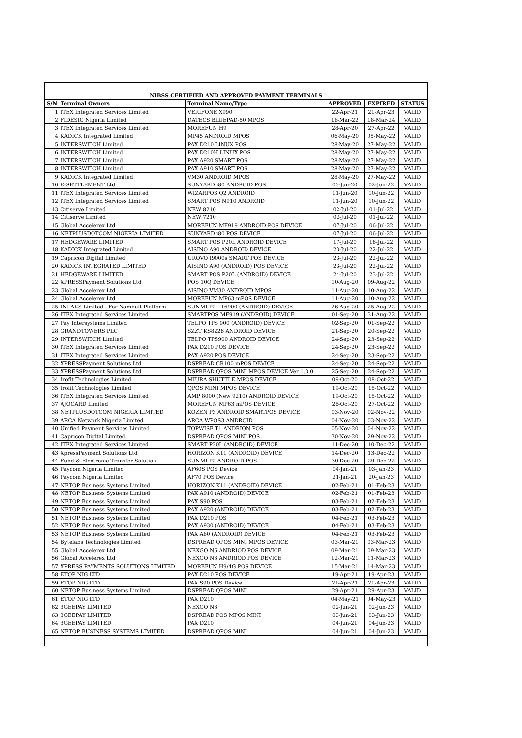| NIBSS CERTIFIED AND APPROVED PAYMENT TERMINALS | | | | | |
| S/N | Terminal Owners | Terminal Name/Type | APPROVED | EXPIRED | STATUS |
| 1 | ITEX Integrated Services Limited | VERIFONE X990 | 22-Apr-21 | 21-Apr-23 | VALID |
| 2 | FIDESIC Nigeria Limited | DATECS BLUEPAD-50 MPOS | 18-Mar-22 | 18-Mar-24 | VALID |
| 3 | ITEX Integrated Services Limited | MOREFUN H9 | 28-Apr-20 | 27-Apr-22 | VALID |
| 4 | KADICK Integrated Limited | MP45 ANDROID MPOS | 06-May-20 | 05-May-22 | VALID |
| 5 | INTERSWITCH Limited | PAX D210 LINUX POS | 28-May-20 | 27-May-22 | VALID |
| 6 | INTERSWITCH Limited | PAX D210H LINUX POS | 28-May-20 | 27-May-22 | VALID |
| 7 | INTERSWITCH Limited | PAX A920 SMART POS | 28-May-20 | 27-May-22 | VALID |
| 8 | INTERSWITCH Limited | PAX A910 SMART POS | 28-May-20 | 27-May-22 | VALID |
| 9 | KADICK Integrated Limited | VM30 ANDROID MPOS | 28-May-20 | 27-May-22 | VALID |
| 10 | E-SETTLEMENT Ltd | SUNYARD i80 ANDROID POS | 03-Jun-20 | 02-Jun-22 | VALID |
| 11 | ITEX Integrated Services Limited | WIZARPOS Q2 ANDROID | 11-Jun-20 | 10-Jun-22 | VALID |
| 12 | ITEX Integrated Services Limited | SMART POS N910 ANDROID | 11-Jun-20 | 10-Jun-22 | VALID |
| 13 | Citiserve Limited | NEW 8210 | 02-Jul-20 | 01-Jul-22 | VALID |
| 14 | Citiserve Limited | NEW 7210 | 02-Jul-20 | 01-Jul-22 | VALID |
| 15 | Global Accelerex Ltd | MOREFUN MF919 ANDROID POS DEVICE | 07-Jul-20 | 06-Jul-22 | VALID |
| 16 | NETPLUSDOTCOM NIGERIA LIMITED | SUNYARD i80 POS DEVICE | 07-Jul-20 | 06-Jul-22 | VALID |
| 17 | HEDGEWARE LIMITED | SMART POS P20L ANDROID DEVICE | 17-Jul-20 | 16-Jul-22 | VALID |
| 18 | KADICK Integrated Limited | AISINO A90 ANDROID DEVICE | 23-Jul-20 | 22-Jul-22 | VALID |
| 19 | Capricon Digital Limited | UROVO I9000s SMART POS DEVICE | 23-Jul-20 | 22-Jul-22 | VALID |
| 20 | KADICK INTEGRATED LIMITED | AISINO A90 (ANDROID) POS DEVICE | 23-Jul-20 | 22-Jul-22 | VALID |
| 21 | HEDGEWARE LIMITED | SMART POS P20L (ANDROID) DEVICE | 24-Jul-20 | 23-Jul-22 | VALID |
| 22 | XPRESSPayment Solutions Ltd | POS 10Q DEVICE | 10-Aug-20 | 09-Aug-22 | VALID |
| 23 | Global Accelerex Ltd | AISINO VM30 ANDROID MPOS | 11-Aug-20 | 10-Aug-22 | VALID |
| 24 | Global Accelerex Ltd | MOREFUN MP63 mPOS DEVICE | 11-Aug-20 | 10-Aug-22 | VALID |
| 25 | INLAKS Limited - For Nambuit Platform | SUNMI P2 - T6900 (ANDROID) DEVICE | 26-Aug-20 | 25-Aug-22 | VALID |
| 26 | ITEX Integrated Services Limited | SMARTPOS MF919 (ANDROID) DEVICE | 01-Sep-20 | 31-Aug-22 | VALID |
| 27 | Pay Intersystems Limited | TELPO TPS 900 (ANDROID) DEVICE | 02-Sep-20 | 01-Sep-22 | VALID |
| 28 | GRANDTOWERS PLC | SZZT KS8226 ANDROID DEVICE | 21-Sep-20 | 20-Sep-22 | VALID |
| 29 | INTERSWITCH Limited | TELPO TPS900 ANDROID DEVICE | 24-Sep-20 | 23-Sep-22 | VALID |
| 30 | ITEX Integrated Services Limited | PAX D210 POS DEVICE | 24-Sep-20 | 23-Sep-22 | VALID |
| 31 | ITEX Integrated Services Limited | PAX A920 POS DEVICE | 24-Sep-20 | 23-Sep-22 | VALID |
| 32 | XPRESSPayment Solutions Ltd | DSPREAD CR100 mPOS DEVICE | 24-Sep-20 | 24-Sep-22 | VALID |
| 33 | XPRESSPayment Solutions Ltd | DSPREAD QPOS MINI MPOS DEVICE Ver 1.3.0 | 25-Sep-20 | 24-Sep-22 | VALID |
| 34 | Irofit Technologies Limited | MIURA SHUTTLE MPOS DEVICE | 09-Oct-20 | 08-Oct-22 | VALID |
| 35 | Irofit Technologies Limited | QPOS MINI MPOS DEVICE | 19-Oct-20 | 18-Oct-22 | VALID |
| 36 | ITEX Integrated Services Limited | AMP 8000 (New 9210) ANDROID DEVICE | 19-Oct-20 | 18-Oct-22 | VALID |
| 37 | AJOCARD Limited | MOREFUN MP63 mPOS DEVICE | 28-Oct-20 | 27-Oct-22 | VALID |
| 38 | NETPLUSDOTCOM NIGERIA LIMITED | KOZEN P3 ANDROID SMARTPOS DEVICE | 03-Nov-20 | 02-Nov-22 | VALID |
| 39 | ARCA Network Nigeria Limited | ARCA WPOS3 ANDROID | 04-Nov-20 | 03-Nov-22 | VALID |
| 40 | Unified Payment Services Limited | TOPWISE T1 ANDRION POS | 05-Nov-20 | 04-Nov-22 | VALID |
| 41 | Capricon Digital Limited | DSPREAD QPOS MINI POS | 30-Nov-20 | 29-Nov-22 | VALID |
| 42 | ITEX Integrated Services Limited | SMART P20L (ANDROID) DEVICE | 11-Dec-20 | 10-Dec-22 | VALID |
| 43 | XpressPayment Solutions Ltd | HORIZON K11 (ANDROID) DEVICE | 14-Dec-20 | 13-Dec-22 | VALID |
| 44 | Fund & Electronic Transfer Solution | SUNMI P2 ANDROID POS | 30-Dec-20 | 29-Dec-22 | VALID |
| 45 | Paycom Nigeria Limited | AF60S POS Device | 04-Jan-21 | 03-Jan-23 | VALID |
| 46 | Paycom Nigeria Limited | AF70 POS Device | 21-Jan-21 | 20-Jan-23 | VALID |
| 47 | NETOP Business Systems Limited | HORIZON K11 (ANDROID) DEVICE | 02-Feb-21 | 01-Feb-23 | VALID |
| 48 | NETOP Business Systems Limited | PAX A910 (ANDROID) DEVICE | 02-Feb-21 | 01-Feb-23 | VALID |
| 49 | NETOP Business Systems Limited | PAX S90 POS | 03-Feb-21 | 02-Feb-23 | VALID |
| 50 | NETOP Business Systems Limited | PAX A920 (ANDROID) DEVICE | 03-Feb-21 | 02-Feb-23 | VALID |
| 51 | NETOP Business Systems Limited | PAX D210 POS | 04-Feb-21 | 03-Feb-23 | VALID |
| 52 | NETOP Business Systems Limited | PAX A930 (ANDROID) DEVICE | 04-Feb-21 | 03-Feb-23 | VALID |
| 53 | NETOP Business Systems Limited | PAX A80 (ANDROID) DEVICE | 04-Feb-21 | 03-Feb-23 | VALID |
| 54 | Bytelabs Technologies Limited | DSPREAD QPOS MINI MPOS DEVICE | 03-Mar-21 | 03-Mar-23 | VALID |
| 55 | Global Accelerex Ltd | NEXGO N6 ANDRIOD POS DEVICE | 09-Mar-21 | 09-Mar-23 | VALID |
| 56 | Global Accelerex Ltd | NEXGO N3 ANDRIOD POS DEVICE | 12-Mar-21 | 11-Mar-23 | VALID |
| 57 | XPRESS PAYMENTS SOLUTIONS LIMITED | MOREFUN H9/4G POS DEVICE | 15-Mar-21 | 14-Mar-23 | VALID |
| 58 | ETOP NIG LTD | PAX D210 POS DEVICE | 19-Apr-21 | 19-Apr-23 | VALID |
| 59 | ETOP NIG LTD | PAX S90 POS Device | 21-Apr-21 | 21-Apr-23 | VALID |
| 60 | NETOP Business Systems Limited | DSPREAD QPOS MINI | 29-Apr-21 | 29-Apr-23 | VALID |
| 61 | ETOP NIG LTD | PAX D210 | 04-May-21 | 04-May-23 | VALID |
| 62 | 3GEEPAY LIMITED | NEXGO N3 | 02-Jun-21 | 02-Jun-23 | VALID |
| 63 | 3GEEPAY LIMITED | DSPREAD POS MPOS MINI | 03-Jun-21 | 03-Jun-23 | VALID |
| 64 | 3GEEPAY LIMITED | PAX D210 | 04-Jun-21 | 04-Jun-23 | VALID |
| 65 | NETOP BUSINESS SYSTEMS LIMITED | DSPREAD QPOS MINI | 04-Jun-21 | 04-Jun-23 | VALID |